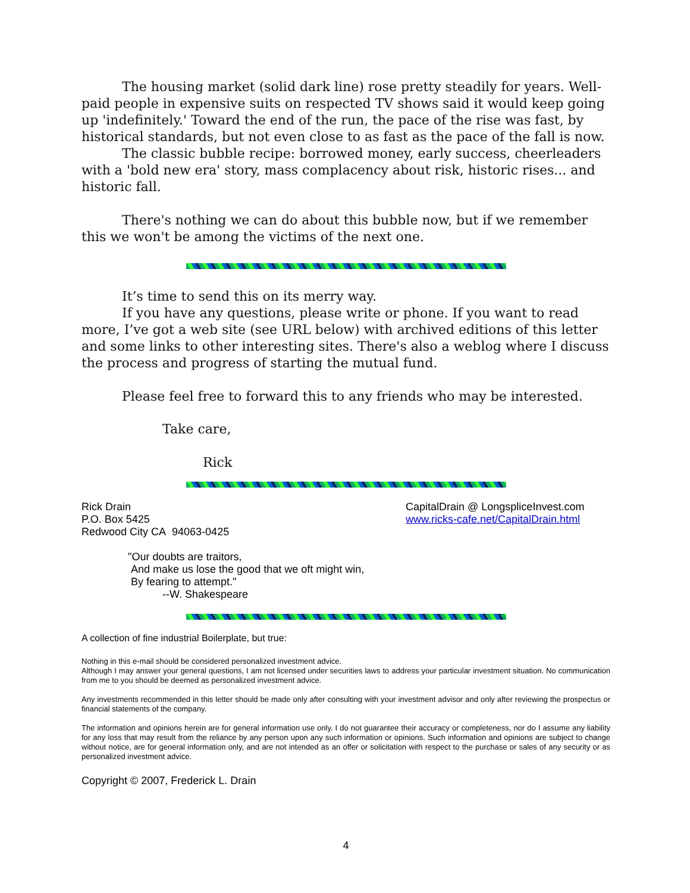The housing market (solid dark line) rose pretty steadily for years. Well-paid people in expensive suits on respected TV shows said it would keep going up 'indefinitely.' Toward the end of the run, the pace of the rise was fast, by historical standards, but not even close to as fast as the pace of the fall is now.
The classic bubble recipe: borrowed money, early success, cheerleaders with a 'bold new era' story, mass complacency about risk, historic rises... and historic fall.
There's nothing we can do about this bubble now, but if we remember this we won't be among the victims of the next one.
It’s time to send this on its merry way.
If you have any questions, please write or phone. If you want to read more, I’ve got a web site (see URL below) with archived editions of this letter and some links to other interesting sites. There's also a weblog where I discuss the process and progress of starting the mutual fund.
Please feel free to forward this to any friends who may be interested.
Take care,
Rick
Rick Drain
P.O. Box 5425
Redwood City CA 94063-0425
CapitalDrain @ LongspliceInvest.com
www.ricks-cafe.net/CapitalDrain.html
"Our doubts are traitors,
And make us lose the good that we oft might win,
By fearing to attempt."
--W. Shakespeare
A collection of fine industrial Boilerplate, but true:
Nothing in this e-mail should be considered personalized investment advice.
Although I may answer your general questions, I am not licensed under securities laws to address your particular investment situation. No communication from me to you should be deemed as personalized investment advice.
Any investments recommended in this letter should be made only after consulting with your investment advisor and only after reviewing the prospectus or financial statements of the company.
The information and opinions herein are for general information use only. I do not guarantee their accuracy or completeness, nor do I assume any liability for any loss that may result from the reliance by any person upon any such information or opinions. Such information and opinions are subject to change without notice, are for general information only, and are not intended as an offer or solicitation with respect to the purchase or sales of any security or as personalized investment advice.
Copyright © 2007, Frederick L. Drain
4